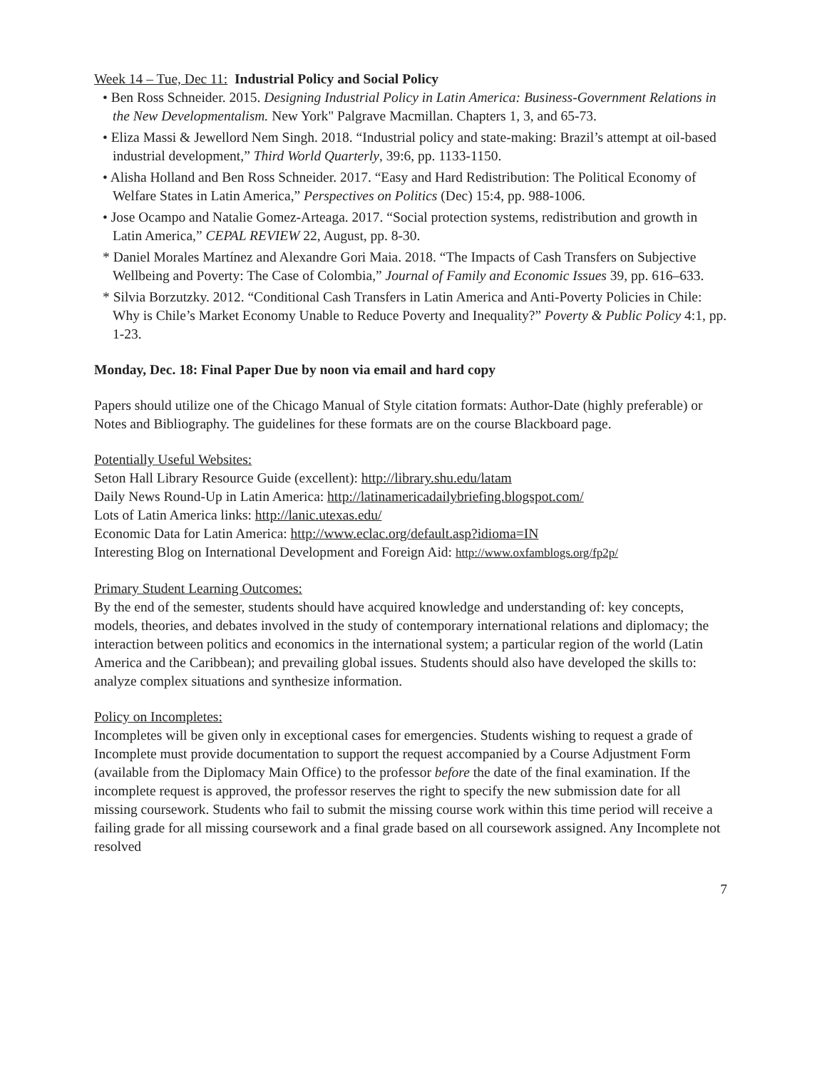Week 14 – Tue, Dec 11: Industrial Policy and Social Policy
• Ben Ross Schneider. 2015. Designing Industrial Policy in Latin America: Business-Government Relations in the New Developmentalism. New York" Palgrave Macmillan. Chapters 1, 3, and 65-73.
• Eliza Massi & Jewellord Nem Singh. 2018. “Industrial policy and state-making: Brazil’s attempt at oil-based industrial development,” Third World Quarterly, 39:6, pp. 1133-1150.
• Alisha Holland and Ben Ross Schneider. 2017. “Easy and Hard Redistribution: The Political Economy of Welfare States in Latin America,” Perspectives on Politics (Dec) 15:4, pp. 988-1006.
• Jose Ocampo and Natalie Gomez-Arteaga. 2017. “Social protection systems, redistribution and growth in Latin America,” CEPAL REVIEW 22, August, pp. 8-30.
* Daniel Morales Martínez and Alexandre Gori Maia. 2018. “The Impacts of Cash Transfers on Subjective Wellbeing and Poverty: The Case of Colombia,” Journal of Family and Economic Issues 39, pp. 616–633.
* Silvia Borzutzky. 2012. “Conditional Cash Transfers in Latin America and Anti-Poverty Policies in Chile: Why is Chile’s Market Economy Unable to Reduce Poverty and Inequality?” Poverty & Public Policy 4:1, pp. 1-23.
Monday, Dec. 18: Final Paper Due by noon via email and hard copy
Papers should utilize one of the Chicago Manual of Style citation formats: Author-Date (highly preferable) or Notes and Bibliography. The guidelines for these formats are on the course Blackboard page.
Potentially Useful Websites:
Seton Hall Library Resource Guide (excellent): http://library.shu.edu/latam
Daily News Round-Up in Latin America: http://latinamericadailybriefing.blogspot.com/
Lots of Latin America links: http://lanic.utexas.edu/
Economic Data for Latin America: http://www.eclac.org/default.asp?idioma=IN
Interesting Blog on International Development and Foreign Aid: http://www.oxfamblogs.org/fp2p/
Primary Student Learning Outcomes:
By the end of the semester, students should have acquired knowledge and understanding of: key concepts, models, theories, and debates involved in the study of contemporary international relations and diplomacy; the interaction between politics and economics in the international system; a particular region of the world (Latin America and the Caribbean); and prevailing global issues. Students should also have developed the skills to: analyze complex situations and synthesize information.
Policy on Incompletes:
Incompletes will be given only in exceptional cases for emergencies. Students wishing to request a grade of Incomplete must provide documentation to support the request accompanied by a Course Adjustment Form (available from the Diplomacy Main Office) to the professor before the date of the final examination. If the incomplete request is approved, the professor reserves the right to specify the new submission date for all missing coursework. Students who fail to submit the missing course work within this time period will receive a failing grade for all missing coursework and a final grade based on all coursework assigned. Any Incomplete not resolved
7